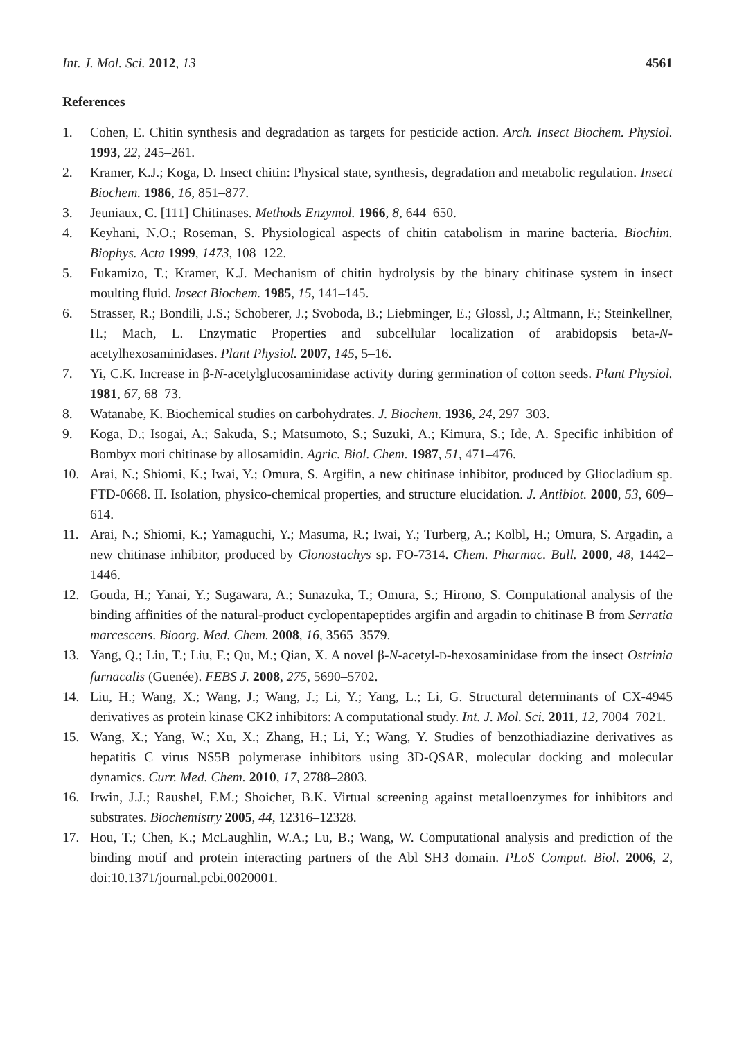Int. J. Mol. Sci. 2012, 13 4561
References
1. Cohen, E. Chitin synthesis and degradation as targets for pesticide action. Arch. Insect Biochem. Physiol. 1993, 22, 245–261.
2. Kramer, K.J.; Koga, D. Insect chitin: Physical state, synthesis, degradation and metabolic regulation. Insect Biochem. 1986, 16, 851–877.
3. Jeuniaux, C. [111] Chitinases. Methods Enzymol. 1966, 8, 644–650.
4. Keyhani, N.O.; Roseman, S. Physiological aspects of chitin catabolism in marine bacteria. Biochim. Biophys. Acta 1999, 1473, 108–122.
5. Fukamizo, T.; Kramer, K.J. Mechanism of chitin hydrolysis by the binary chitinase system in insect moulting fluid. Insect Biochem. 1985, 15, 141–145.
6. Strasser, R.; Bondili, J.S.; Schoberer, J.; Svoboda, B.; Liebminger, E.; Glossl, J.; Altmann, F.; Steinkellner, H.; Mach, L. Enzymatic Properties and subcellular localization of arabidopsis beta-N-acetylhexosaminidases. Plant Physiol. 2007, 145, 5–16.
7. Yi, C.K. Increase in β-N-acetylglucosaminidase activity during germination of cotton seeds. Plant Physiol. 1981, 67, 68–73.
8. Watanabe, K. Biochemical studies on carbohydrates. J. Biochem. 1936, 24, 297–303.
9. Koga, D.; Isogai, A.; Sakuda, S.; Matsumoto, S.; Suzuki, A.; Kimura, S.; Ide, A. Specific inhibition of Bombyx mori chitinase by allosamidin. Agric. Biol. Chem. 1987, 51, 471–476.
10. Arai, N.; Shiomi, K.; Iwai, Y.; Omura, S. Argifin, a new chitinase inhibitor, produced by Gliocladium sp. FTD-0668. II. Isolation, physico-chemical properties, and structure elucidation. J. Antibiot. 2000, 53, 609–614.
11. Arai, N.; Shiomi, K.; Yamaguchi, Y.; Masuma, R.; Iwai, Y.; Turberg, A.; Kolbl, H.; Omura, S. Argadin, a new chitinase inhibitor, produced by Clonostachys sp. FO-7314. Chem. Pharmac. Bull. 2000, 48, 1442–1446.
12. Gouda, H.; Yanai, Y.; Sugawara, A.; Sunazuka, T.; Omura, S.; Hirono, S. Computational analysis of the binding affinities of the natural-product cyclopentapeptides argifin and argadin to chitinase B from Serratia marcescens. Bioorg. Med. Chem. 2008, 16, 3565–3579.
13. Yang, Q.; Liu, T.; Liu, F.; Qu, M.; Qian, X. A novel β-N-acetyl-D-hexosaminidase from the insect Ostrinia furnacalis (Guenée). FEBS J. 2008, 275, 5690–5702.
14. Liu, H.; Wang, X.; Wang, J.; Wang, J.; Li, Y.; Yang, L.; Li, G. Structural determinants of CX-4945 derivatives as protein kinase CK2 inhibitors: A computational study. Int. J. Mol. Sci. 2011, 12, 7004–7021.
15. Wang, X.; Yang, W.; Xu, X.; Zhang, H.; Li, Y.; Wang, Y. Studies of benzothiadiazine derivatives as hepatitis C virus NS5B polymerase inhibitors using 3D-QSAR, molecular docking and molecular dynamics. Curr. Med. Chem. 2010, 17, 2788–2803.
16. Irwin, J.J.; Raushel, F.M.; Shoichet, B.K. Virtual screening against metalloenzymes for inhibitors and substrates. Biochemistry 2005, 44, 12316–12328.
17. Hou, T.; Chen, K.; McLaughlin, W.A.; Lu, B.; Wang, W. Computational analysis and prediction of the binding motif and protein interacting partners of the Abl SH3 domain. PLoS Comput. Biol. 2006, 2, doi:10.1371/journal.pcbi.0020001.